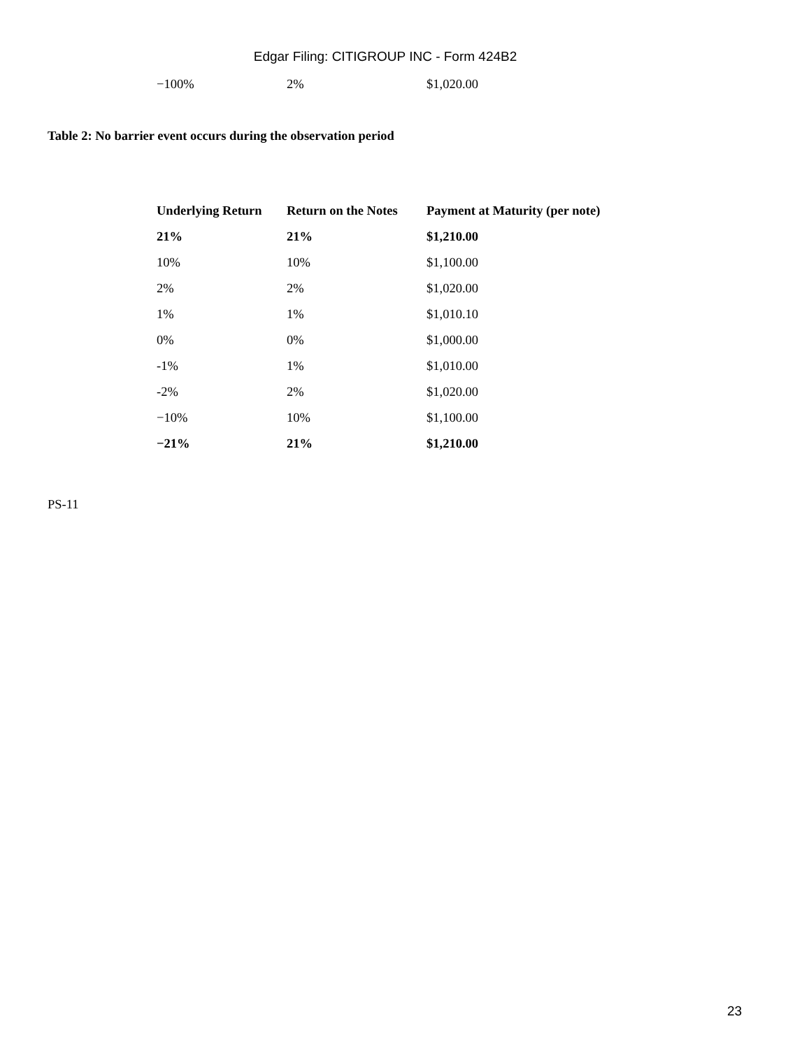Edgar Filing: CITIGROUP INC - Form 424B2
| −100% | 2% | $1,020.00 |
Table 2: No barrier event occurs during the observation period
| Underlying Return | Return on the Notes | Payment at Maturity (per note) |
| --- | --- | --- |
| 21% | 21% | $1,210.00 |
| 10% | 10% | $1,100.00 |
| 2% | 2% | $1,020.00 |
| 1% | 1% | $1,010.10 |
| 0% | 0% | $1,000.00 |
| -1% | 1% | $1,010.00 |
| -2% | 2% | $1,020.00 |
| −10% | 10% | $1,100.00 |
| −21% | 21% | $1,210.00 |
PS-11
23